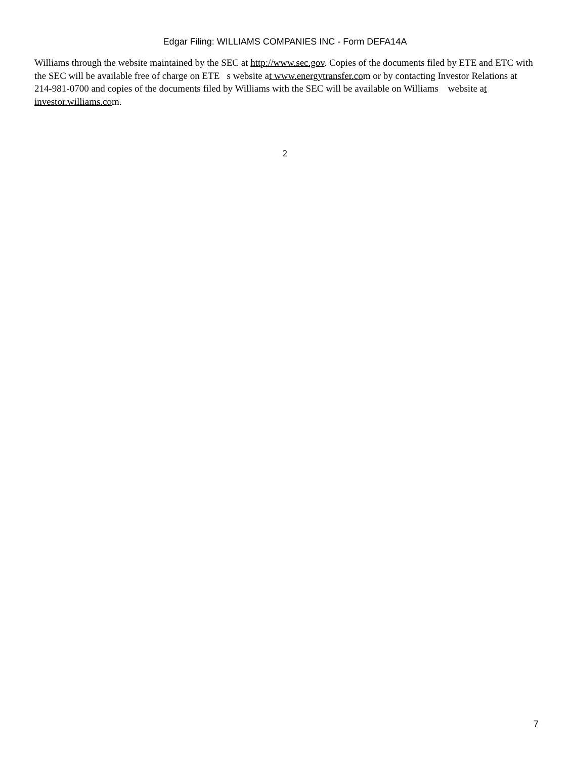Edgar Filing: WILLIAMS COMPANIES INC - Form DEFA14A
Williams through the website maintained by the SEC at http://www.sec.gov. Copies of the documents filed by ETE and ETC with the SEC will be available free of charge on ETE s website at www.energytransfer.com or by contacting Investor Relations at 214-981-0700 and copies of the documents filed by Williams with the SEC will be available on Williams website at investor.williams.com.
2
7